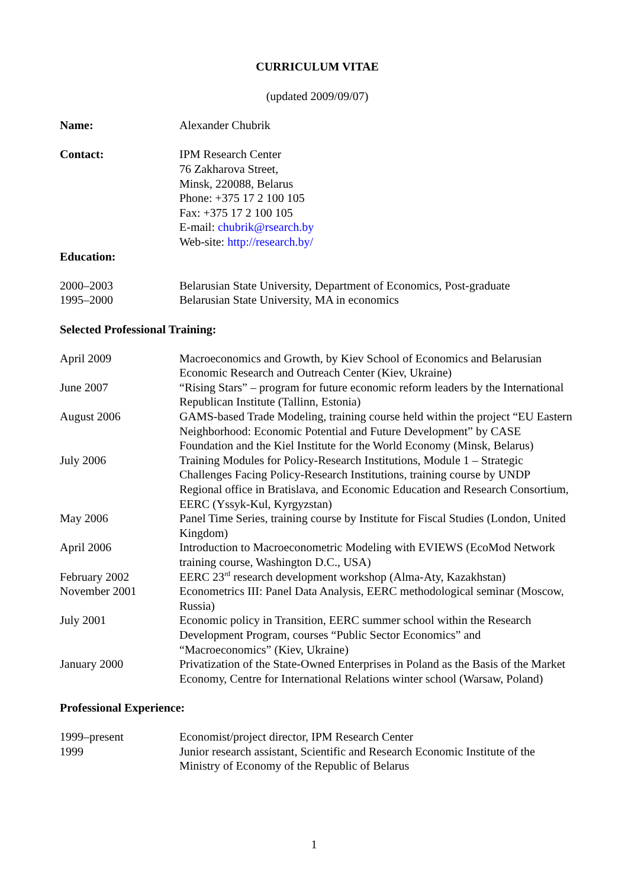CURRICULUM VITAE
(updated 2009/09/07)
Name: Alexander Chubrik
Contact: IPM Research Center
76 Zakharova Street,
Minsk, 220088, Belarus
Phone: +375 17 2 100 105
Fax: +375 17 2 100 105
E-mail: chubrik@rsearch.by
Web-site: http://research.by/
Education:
2000–2003 Belarusian State University, Department of Economics, Post-graduate
1995–2000 Belarusian State University, MA in economics
Selected Professional Training:
April 2009 Macroeconomics and Growth, by Kiev School of Economics and Belarusian Economic Research and Outreach Center (Kiev, Ukraine)
June 2007 “Rising Stars” – program for future economic reform leaders by the International Republican Institute (Tallinn, Estonia)
August 2006 GAMS-based Trade Modeling, training course held within the project “EU Eastern Neighborhood: Economic Potential and Future Development” by CASE Foundation and the Kiel Institute for the World Economy (Minsk, Belarus)
July 2006 Training Modules for Policy-Research Institutions, Module 1 – Strategic Challenges Facing Policy-Research Institutions, training course by UNDP Regional office in Bratislava, and Economic Education and Research Consortium, EERC (Yssyk-Kul, Kyrgyzstan)
May 2006 Panel Time Series, training course by Institute for Fiscal Studies (London, United Kingdom)
April 2006 Introduction to Macroeconometric Modeling with EVIEWS (EcoMod Network training course, Washington D.C., USA)
February 2002 EERC 23<sup>rd</sup> research development workshop (Alma-Aty, Kazakhstan)
November 2001 Econometrics III: Panel Data Analysis, EERC methodological seminar (Moscow, Russia)
July 2001 Economic policy in Transition, EERC summer school within the Research Development Program, courses “Public Sector Economics” and “Macroeconomics” (Kiev, Ukraine)
January 2000 Privatization of the State-Owned Enterprises in Poland as the Basis of the Market Economy, Centre for International Relations winter school (Warsaw, Poland)
Professional Experience:
1999–present Economist/project director, IPM Research Center
1999 Junior research assistant, Scientific and Research Economic Institute of the Ministry of Economy of the Republic of Belarus
1